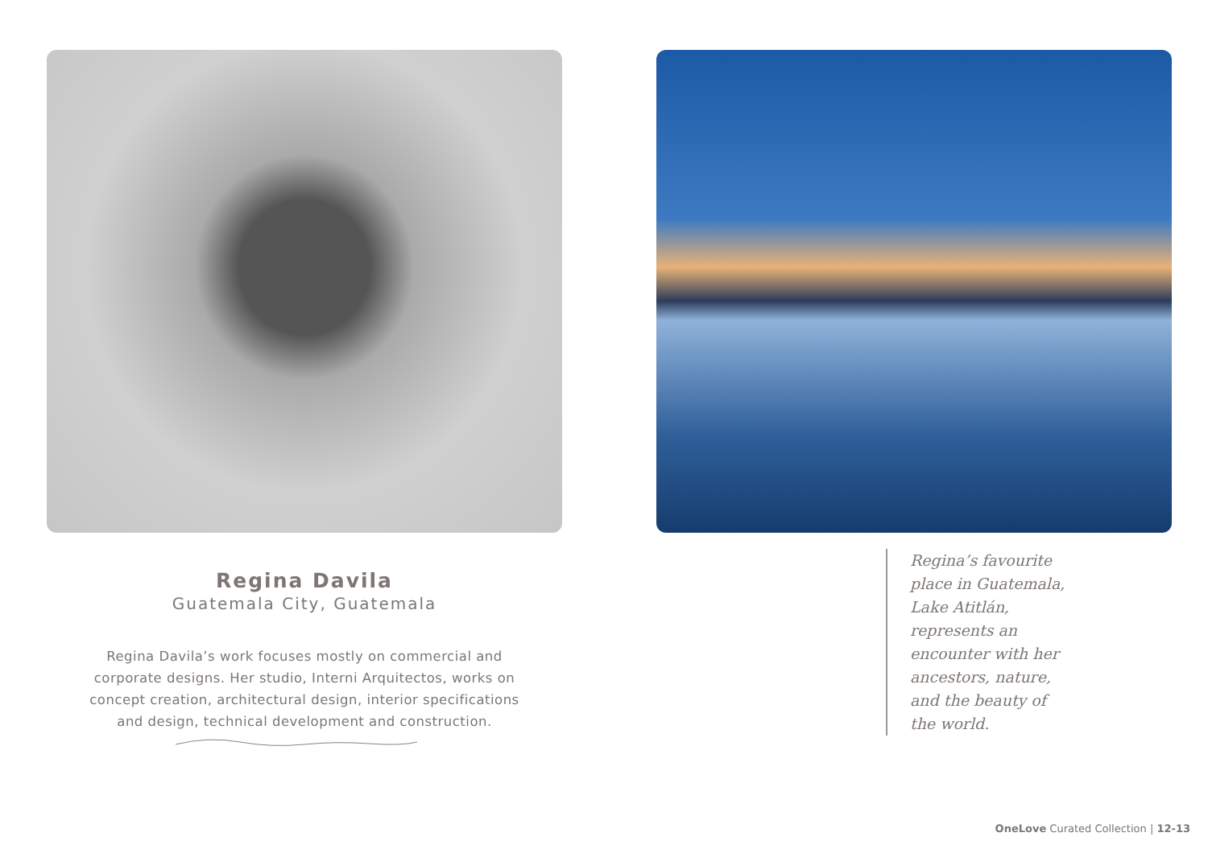Regina Davila
Guatemala City, Guatemala
Regina Davila’s work focuses mostly on commercial and corporate designs. Her studio, Interni Arquitectos, works on concept creation, architectural design, interior specifications and design, technical development and construction.
Regina’s favourite place in Guatemala, Lake Atitlán, represents an encounter with her ancestors, nature, and the beauty of the world.
OneLove Curated Collection | 12-13